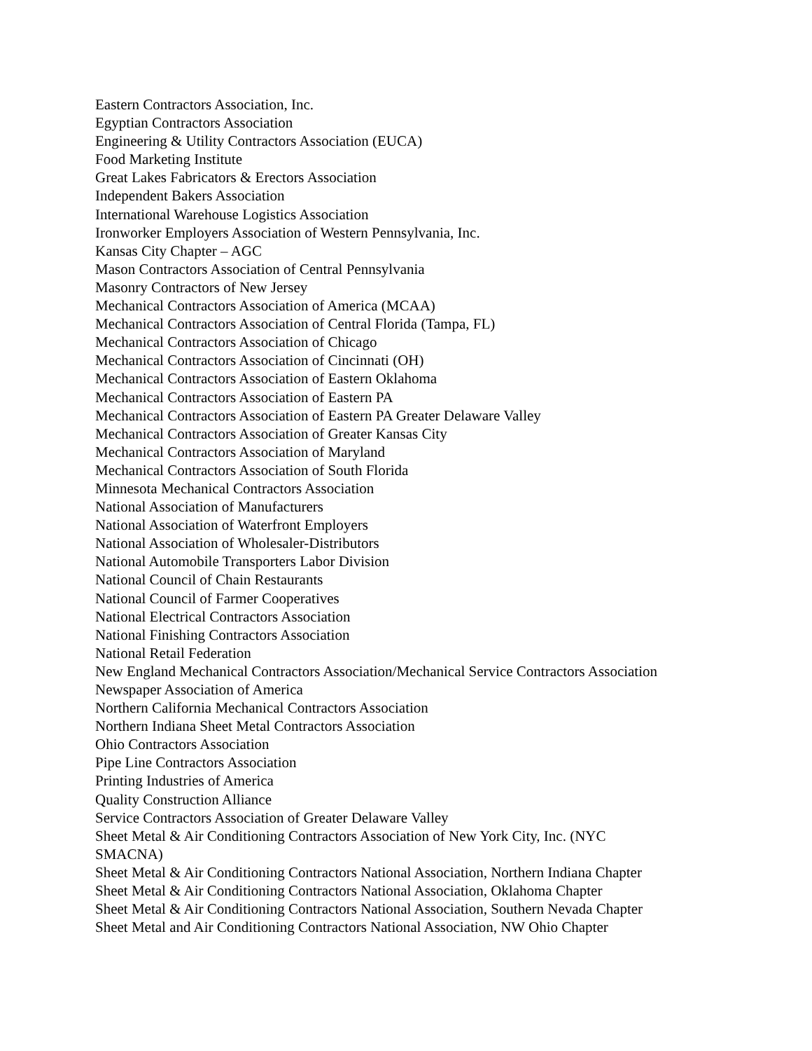Eastern Contractors Association, Inc.
Egyptian Contractors Association
Engineering & Utility Contractors Association (EUCA)
Food Marketing Institute
Great Lakes Fabricators & Erectors Association
Independent Bakers Association
International Warehouse Logistics Association
Ironworker Employers Association of Western Pennsylvania, Inc.
Kansas City Chapter – AGC
Mason Contractors Association of Central Pennsylvania
Masonry Contractors of New Jersey
Mechanical Contractors Association of America (MCAA)
Mechanical Contractors Association of Central Florida (Tampa, FL)
Mechanical Contractors Association of Chicago
Mechanical Contractors Association of Cincinnati (OH)
Mechanical Contractors Association of Eastern Oklahoma
Mechanical Contractors Association of Eastern PA
Mechanical Contractors Association of Eastern PA Greater Delaware Valley
Mechanical Contractors Association of Greater Kansas City
Mechanical Contractors Association of Maryland
Mechanical Contractors Association of South Florida
Minnesota Mechanical Contractors Association
National Association of Manufacturers
National Association of Waterfront Employers
National Association of Wholesaler-Distributors
National Automobile Transporters Labor Division
National Council of Chain Restaurants
National Council of Farmer Cooperatives
National Electrical Contractors Association
National Finishing Contractors Association
National Retail Federation
New England Mechanical Contractors Association/Mechanical Service Contractors Association
Newspaper Association of America
Northern California Mechanical Contractors Association
Northern Indiana Sheet Metal Contractors Association
Ohio Contractors Association
Pipe Line Contractors Association
Printing Industries of America
Quality Construction Alliance
Service Contractors Association of Greater Delaware Valley
Sheet Metal & Air Conditioning Contractors Association of New York City, Inc. (NYC
SMACNA)
Sheet Metal & Air Conditioning Contractors National Association, Northern Indiana Chapter
Sheet Metal & Air Conditioning Contractors National Association, Oklahoma Chapter
Sheet Metal & Air Conditioning Contractors National Association, Southern Nevada Chapter
Sheet Metal and Air Conditioning Contractors National Association, NW Ohio Chapter